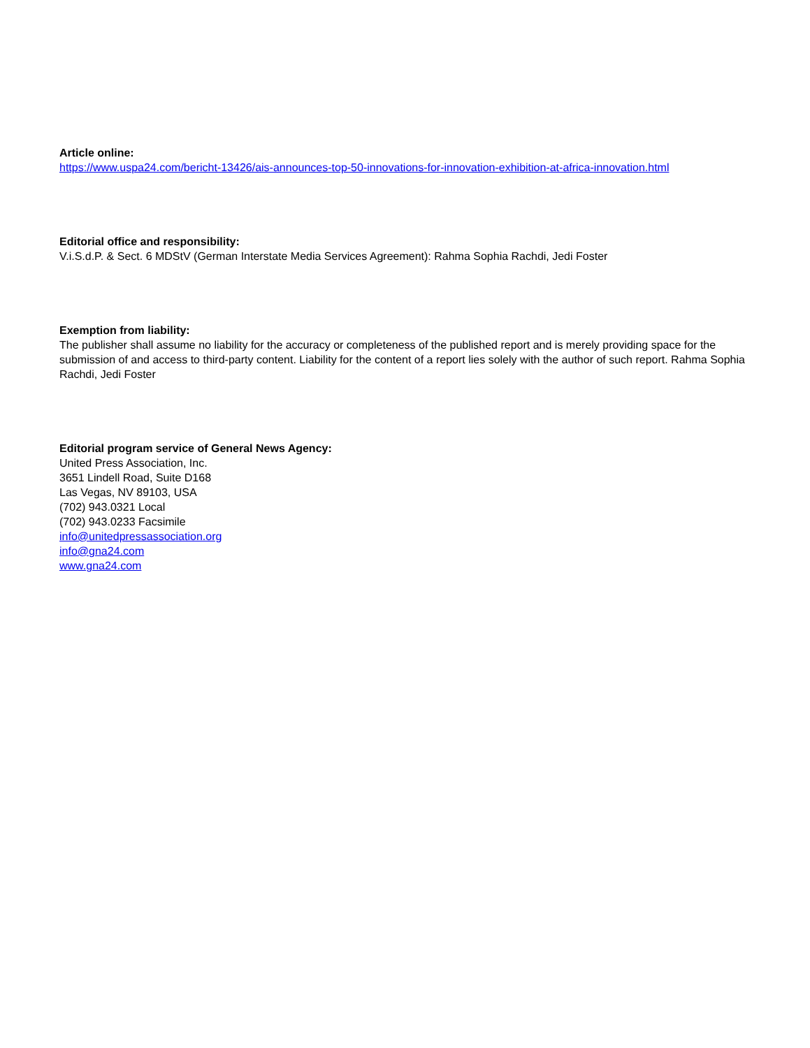Article online:
https://www.uspa24.com/bericht-13426/ais-announces-top-50-innovations-for-innovation-exhibition-at-africa-innovation.html
Editorial office and responsibility:
V.i.S.d.P. & Sect. 6 MDStV (German Interstate Media Services Agreement): Rahma Sophia Rachdi, Jedi Foster
Exemption from liability:
The publisher shall assume no liability for the accuracy or completeness of the published report and is merely providing space for the submission of and access to third-party content. Liability for the content of a report lies solely with the author of such report. Rahma Sophia Rachdi, Jedi Foster
Editorial program service of General News Agency:
United Press Association, Inc.
3651 Lindell Road, Suite D168
Las Vegas, NV 89103, USA
(702) 943.0321 Local
(702) 943.0233 Facsimile
info@unitedpressassociation.org
info@gna24.com
www.gna24.com